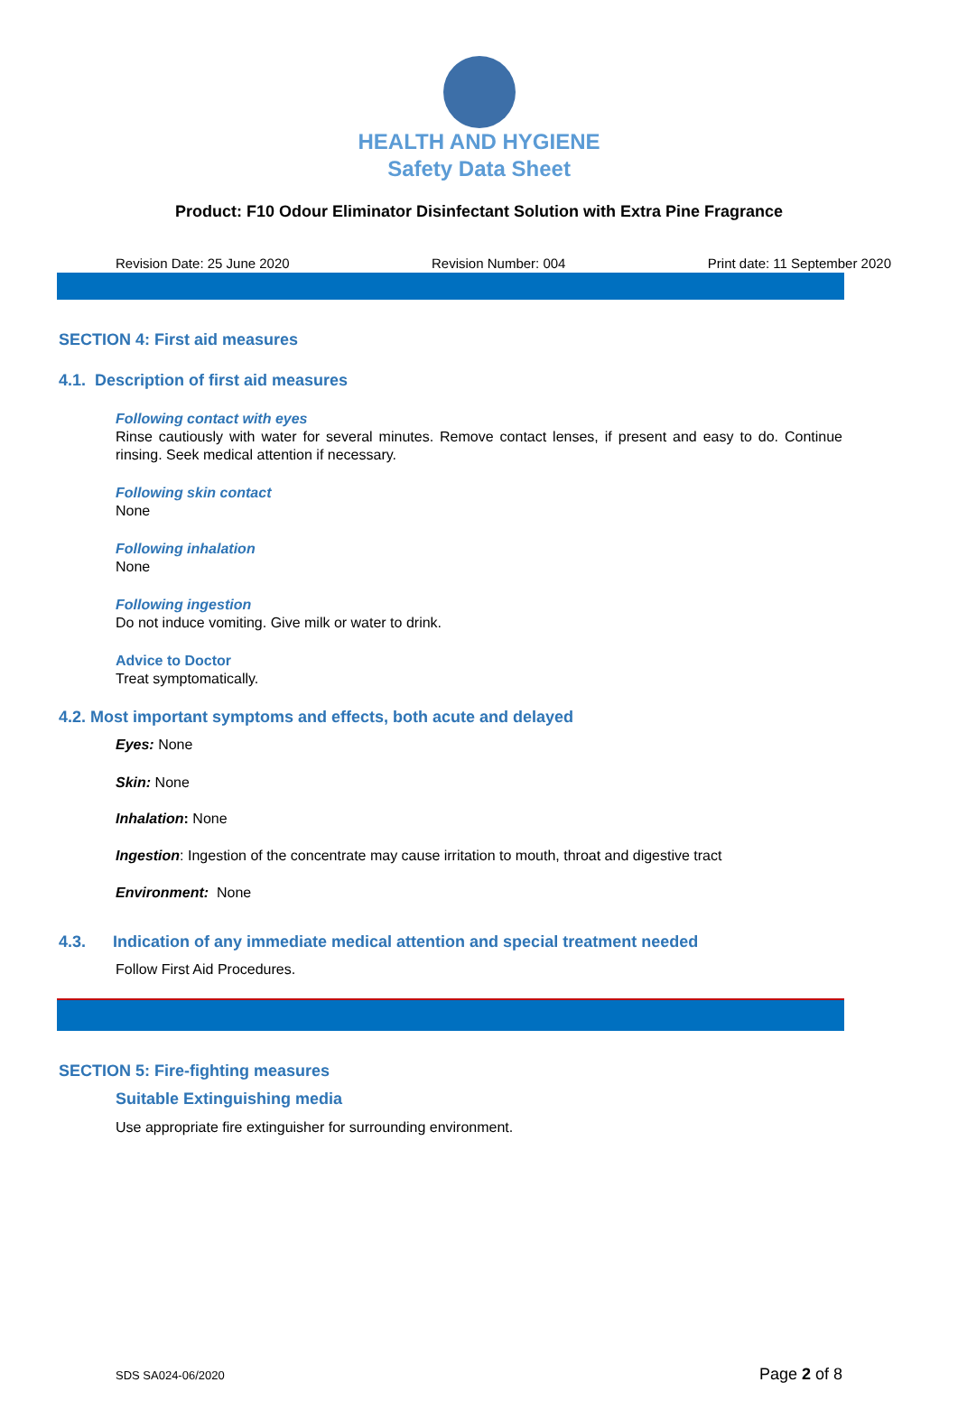HEALTH AND HYGIENE
Safety Data Sheet
Product: F10 Odour Eliminator Disinfectant Solution with Extra Pine Fragrance
Revision Date: 25 June 2020 Revision Number: 004 Print date: 11 September 2020
SECTION 4: First aid measures
4.1. Description of first aid measures
Following contact with eyes
Rinse cautiously with water for several minutes. Remove contact lenses, if present and easy to do. Continue rinsing. Seek medical attention if necessary.
Following skin contact
None
Following inhalation
None
Following ingestion
Do not induce vomiting. Give milk or water to drink.
Advice to Doctor
Treat symptomatically.
4.2. Most important symptoms and effects, both acute and delayed
Eyes: None
Skin: None
Inhalation: None
Ingestion: Ingestion of the concentrate may cause irritation to mouth, throat and digestive tract
Environment: None
4.3. Indication of any immediate medical attention and special treatment needed
Follow First Aid Procedures.
SECTION 5: Fire-fighting measures
Suitable Extinguishing media
Use appropriate fire extinguisher for surrounding environment.
SDS SA024-06/2020 Page 2 of 8